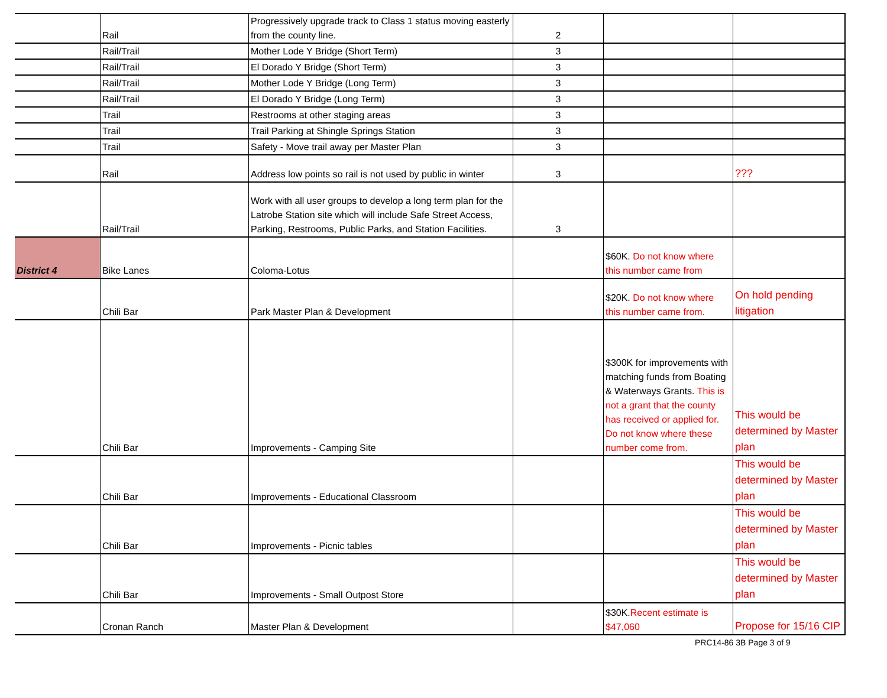| | Rail | Progressively upgrade track to Class 1 status moving easterly from the county line. | 2 | | |
| | Rail/Trail | Mother Lode Y Bridge (Short Term) | 3 | | |
| | Rail/Trail | El Dorado Y Bridge (Short Term) | 3 | | |
| | Rail/Trail | Mother Lode Y Bridge (Long Term) | 3 | | |
| | Rail/Trail | El Dorado Y Bridge (Long Term) | 3 | | |
| | Trail | Restrooms at other staging areas | 3 | | |
| | Trail | Trail Parking at Shingle Springs Station | 3 | | |
| | Trail | Safety - Move trail away per Master Plan | 3 | | |
| | Rail | Address low points so rail is not used by public in winter | 3 | | ??? |
| | Rail/Trail | Work with all user groups to develop a long term plan for the Latrobe Station site which will include Safe Street Access, Parking, Restrooms, Public Parks, and Station Facilities. | 3 | | |
| District 4 | Bike Lanes | Coloma-Lotus | | $60K. Do not know where this number came from | |
| | Chili Bar | Park Master Plan & Development | | $20K. Do not know where this number came from. | On hold pending litigation |
| | Chili Bar | Improvements - Camping Site | | $300K for improvements with matching funds from Boating & Waterways Grants. This is not a grant that the county has received or applied for. Do not know where these number come from. | This would be determined by Master plan |
| | Chili Bar | Improvements - Educational Classroom | | | This would be determined by Master plan |
| | Chili Bar | Improvements - Picnic tables | | | This would be determined by Master plan |
| | Chili Bar | Improvements - Small Outpost Store | | | This would be determined by Master plan |
| | Cronan Ranch | Master Plan & Development | | $30K. Recent estimate is $47,060 | Propose for 15/16 CIP |
PRC14-86 3B Page 3 of 9